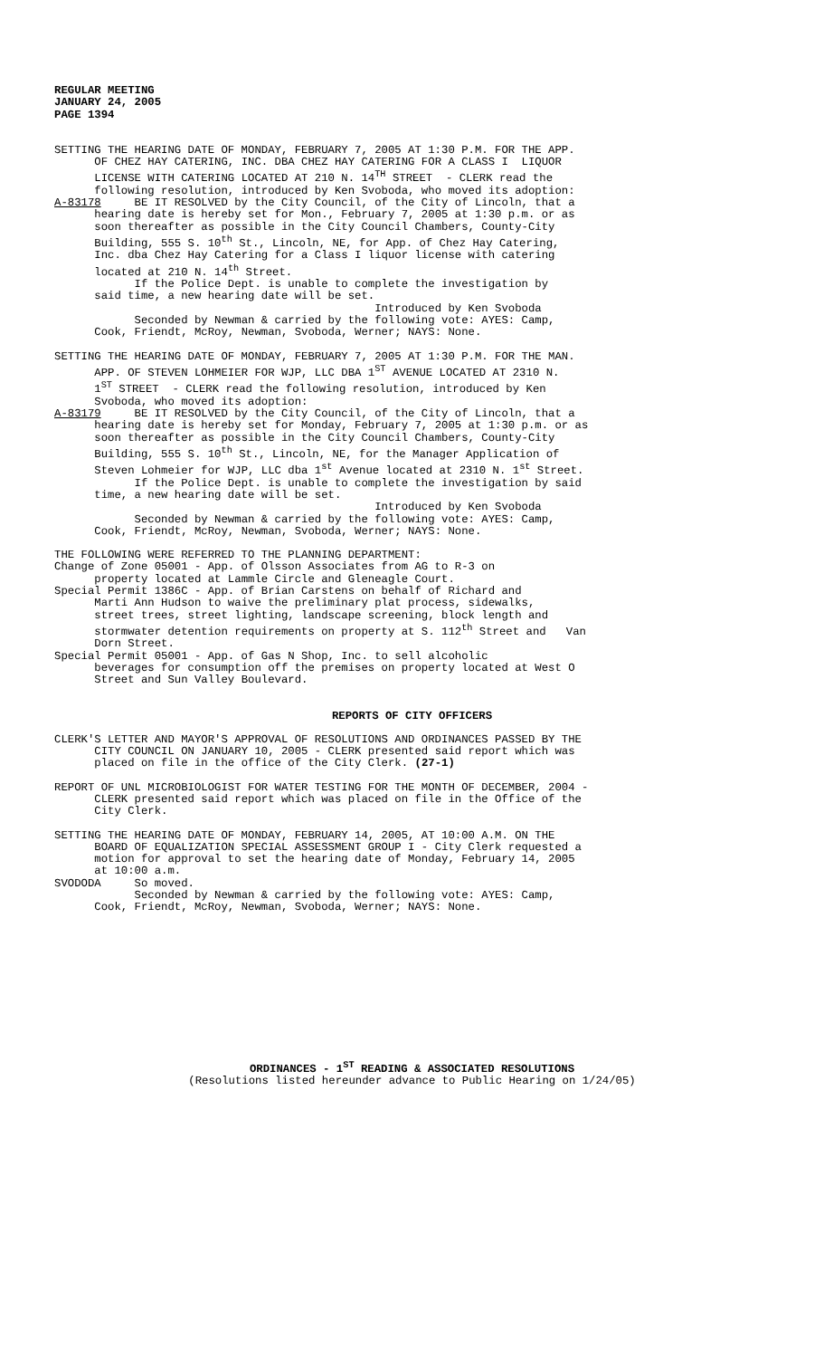REGULAR MEETING JANUARY 24, 2005 PAGE 1394
SETTING THE HEARING DATE OF MONDAY, FEBRUARY 7, 2005 AT 1:30 P.M. FOR THE APP. OF CHEZ HAY CATERING, INC. DBA CHEZ HAY CATERING FOR A CLASS I LIQUOR LICENSE WITH CATERING LOCATED AT 210 N. 14<sup>TH</sup> STREET - CLERK read the following resolution, introduced by Ken Svoboda, who moved its adoption: A-83178 BE IT RESOLVED by the City Council, of the City of Lincoln, that a hearing date is hereby set for Mon., February 7, 2005 at 1:30 p.m. or as soon thereafter as possible in the City Council Chambers, County-City Building, 555 S. 10<sup>th</sup> St., Lincoln, NE, for App. of Chez Hay Catering, Inc. dba Chez Hay Catering for a Class I liquor license with catering located at 210 N. 14<sup>th</sup> Street. If the Police Dept. is unable to complete the investigation by said time, a new hearing date will be set. Introduced by Ken Svoboda Seconded by Newman & carried by the following vote: AYES: Camp, Cook, Friendt, McRoy, Newman, Svoboda, Werner; NAYS: None.
SETTING THE HEARING DATE OF MONDAY, FEBRUARY 7, 2005 AT 1:30 P.M. FOR THE MAN. APP. OF STEVEN LOHMEIER FOR WJP, LLC DBA 1<sup>ST</sup> AVENUE LOCATED AT 2310 N. 1<sup>ST</sup> STREET - CLERK read the following resolution, introduced by Ken Svoboda, who moved its adoption: A-83179 BE IT RESOLVED by the City Council, of the City of Lincoln, that a hearing date is hereby set for Monday, February 7, 2005 at 1:30 p.m. or as soon thereafter as possible in the City Council Chambers, County-City Building, 555 S. 10<sup>th</sup> St., Lincoln, NE, for the Manager Application of Steven Lohmeier for WJP, LLC dba 1<sup>st</sup> Avenue located at 2310 N. 1<sup>st</sup> Street. If the Police Dept. is unable to complete the investigation by said time, a new hearing date will be set. Introduced by Ken Svoboda Seconded by Newman & carried by the following vote: AYES: Camp, Cook, Friendt, McRoy, Newman, Svoboda, Werner; NAYS: None.
THE FOLLOWING WERE REFERRED TO THE PLANNING DEPARTMENT: Change of Zone 05001 - App. of Olsson Associates from AG to R-3 on property located at Lammle Circle and Gleneagle Court. Special Permit 1386C - App. of Brian Carstens on behalf of Richard and Marti Ann Hudson to waive the preliminary plat process, sidewalks, street trees, street lighting, landscape screening, block length and stormwater detention requirements on property at S. 112<sup>th</sup> Street and Van Dorn Street. Special Permit 05001 - App. of Gas N Shop, Inc. to sell alcoholic beverages for consumption off the premises on property located at West O Street and Sun Valley Boulevard.
REPORTS OF CITY OFFICERS
CLERK'S LETTER AND MAYOR'S APPROVAL OF RESOLUTIONS AND ORDINANCES PASSED BY THE CITY COUNCIL ON JANUARY 10, 2005 - CLERK presented said report which was placed on file in the office of the City Clerk. (27-1)
REPORT OF UNL MICROBIOLOGIST FOR WATER TESTING FOR THE MONTH OF DECEMBER, 2004 - CLERK presented said report which was placed on file in the Office of the City Clerk.
SETTING THE HEARING DATE OF MONDAY, FEBRUARY 14, 2005, AT 10:00 A.M. ON THE BOARD OF EQUALIZATION SPECIAL ASSESSMENT GROUP I - City Clerk requested a motion for approval to set the hearing date of Monday, February 14, 2005 at 10:00 a.m. SVODODA So moved. Seconded by Newman & carried by the following vote: AYES: Camp, Cook, Friendt, McRoy, Newman, Svoboda, Werner; NAYS: None.
ORDINANCES - 1<sup>ST</sup> READING & ASSOCIATED RESOLUTIONS
(Resolutions listed hereunder advance to Public Hearing on 1/24/05)